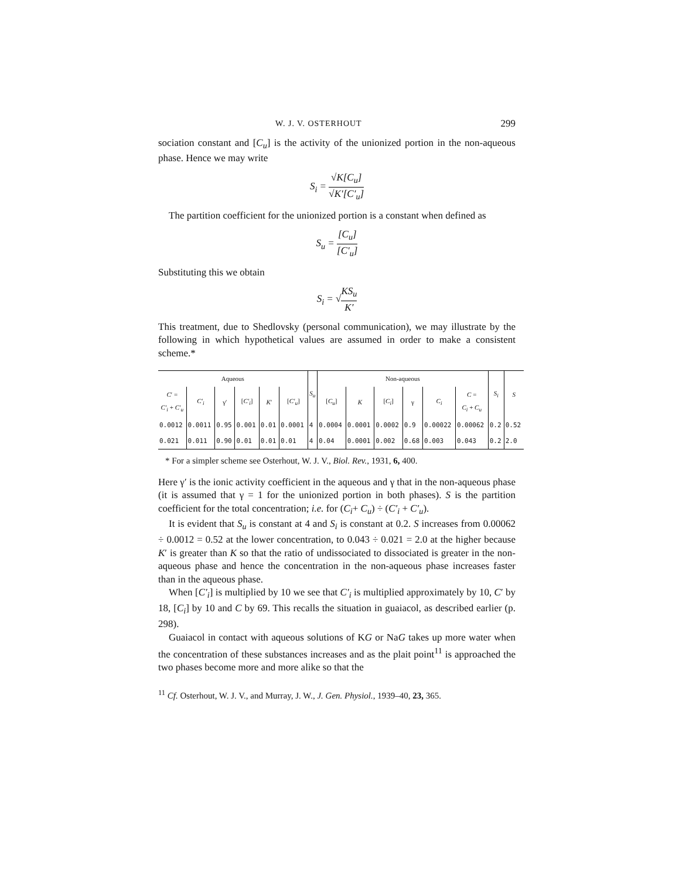W. J. V. OSTERHOUT 299
sociation constant and [C<sub>u</sub>] is the activity of the unionized portion in the non-aqueous phase. Hence we may write
S<sub>i</sub> = √K[C<sub>u</sub>] √K′[C′<sub>u</sub>]
The partition coefficient for the unionized portion is a constant when defined as
S<sub>u</sub> = [C<sub>u</sub>] [C′<sub>u</sub>]
Substituting this we obtain
S<sub>i</sub> = √KS<sub>u</sub> K′
This treatment, due to Shedlovsky (personal communication), we may illustrate by the following in which hypothetical values are assumed in order to make a consistent scheme.*
| Aqueous | | | | | | S<sub>u</sub> | Non-aqueous | | | | | | S<sub>i</sub> | S |
| --- | --- | --- | --- | --- | --- | --- | --- | --- | --- | --- | --- | --- | --- | --- |
| C ′ = C′<sub>i</sub> + C′<sub>u</sub> | C′<sub>i</sub> | γ′ | [ C′<sub>i</sub> ] | K ′ | [ C′<sub>u</sub> ] | | [ C<sub>u</sub> ] | K | [ C<sub>i</sub> ] | γ | C<sub>i</sub> | C = C<sub>i</sub> + C<sub>u</sub> | | |
| 0.0012 | 0.0011 | 0.95 | 0.001 | 0.01 | 0.0001 | 4 | 0.0004 | 0.0001 | 0.0002 | 0.9 | 0.00022 | 0.00062 | 0.2 | 0.52 |
| 0.021 | 0.011 | 0.90 | 0.01 | 0.01 | 0.01 | 4 | 0.04 | 0.0001 | 0.002 | 0.68 | 0.003 | 0.043 | 0.2 | 2.0 |
* For a simpler scheme see Osterhout, W. J. V., Biol. Rev., 1931, 6, 400.
Here γ′ is the ionic activity coefficient in the aqueous and γ that in the non-aqueous phase (it is assumed that γ = 1 for the unionized portion in both phases). S is the partition coefficient for the total concentration; i.e. for (C<sub>i</sub>+ C<sub>u</sub>) ÷ (C′<sub>i</sub> + C′<sub>u</sub>).
It is evident that S<sub>u</sub> is constant at 4 and S<sub>i</sub> is constant at 0.2. S increases from 0.00062 ÷ 0.0012 = 0.52 at the lower concentration, to 0.043 ÷ 0.021 = 2.0 at the higher because K′ is greater than K so that the ratio of undissociated to dissociated is greater in the non-aqueous phase and hence the concentration in the non-aqueous phase increases faster than in the aqueous phase.
When [C′<sub>i</sub>] is multiplied by 10 we see that C′<sub>i</sub> is multiplied approximately by 10, C′ by 18, [C<sub>i</sub>] by 10 and C by 69. This recalls the situation in guaiacol, as described earlier (p. 298).
Guaiacol in contact with aqueous solutions of KG or NaG takes up more water when the concentration of these substances increases and as the plait point<sup>11</sup> is approached the two phases become more and more alike so that the
<sup>11</sup> Cf. Osterhout, W. J. V., and Murray, J. W., J. Gen. Physiol., 1939–40, 23, 365.